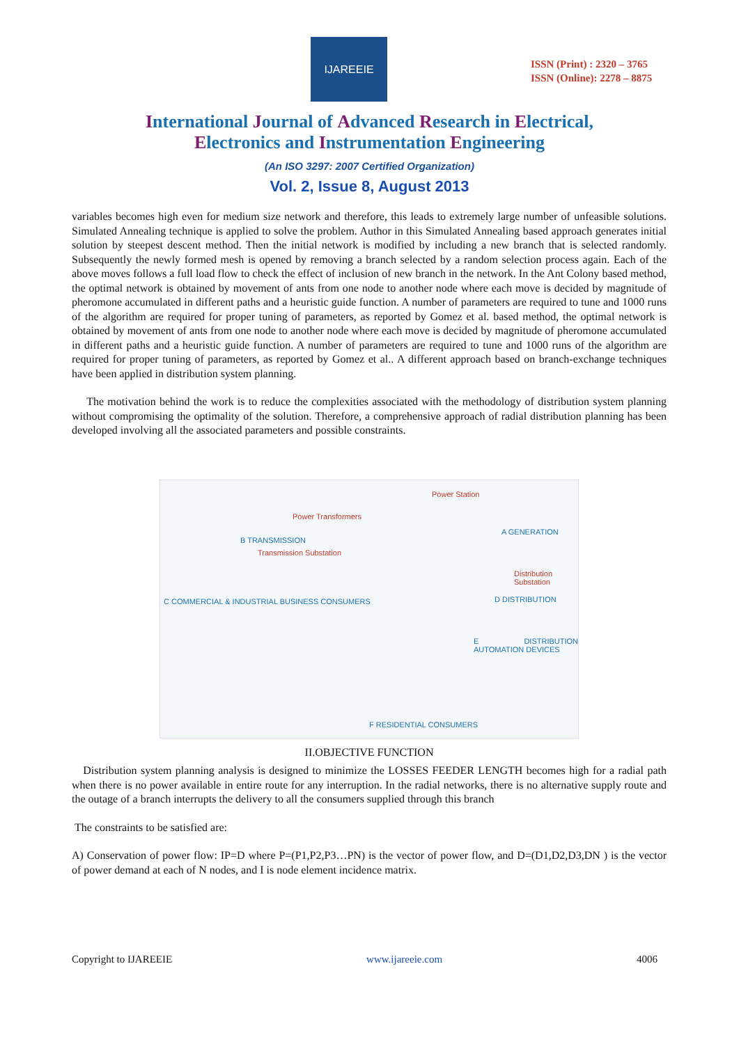IJAREEIE
ISSN (Print) : 2320 – 3765
ISSN (Online): 2278 – 8875
International Journal of Advanced Research in Electrical,
Electronics and Instrumentation Engineering
(An ISO 3297: 2007 Certified Organization)
Vol. 2, Issue 8, August 2013
variables becomes high even for medium size network and therefore, this leads to extremely large number of unfeasible solutions. Simulated Annealing technique is applied to solve the problem. Author in this Simulated Annealing based approach generates initial solution by steepest descent method. Then the initial network is modified by including a new branch that is selected randomly. Subsequently the newly formed mesh is opened by removing a branch selected by a random selection process again. Each of the above moves follows a full load flow to check the effect of inclusion of new branch in the network. In the Ant Colony based method, the optimal network is obtained by movement of ants from one node to another node where each move is decided by magnitude of pheromone accumulated in different paths and a heuristic guide function. A number of parameters are required to tune and 1000 runs of the algorithm are required for proper tuning of parameters, as reported by Gomez et al. based method, the optimal network is obtained by movement of ants from one node to another node where each move is decided by magnitude of pheromone accumulated in different paths and a heuristic guide function. A number of parameters are required to tune and 1000 runs of the algorithm are required for proper tuning of parameters, as reported by Gomez et al.. A different approach based on branch-exchange techniques have been applied in distribution system planning.
The motivation behind the work is to reduce the complexities associated with the methodology of distribution system planning without compromising the optimality of the solution. Therefore, a comprehensive approach of radial distribution planning has been developed involving all the associated parameters and possible constraints.
Power Station
Power Transformers
A GENERATION
B TRANSMISSION
Transmission Substation
Distribution Substation
C COMMERCIAL & INDUSTRIAL BUSINESS CONSUMERS D DISTRIBUTION
E DISTRIBUTION AUTOMATION DEVICES
F RESIDENTIAL CONSUMERS
II.OBJECTIVE FUNCTION
Distribution system planning analysis is designed to minimize the LOSSES FEEDER LENGTH becomes high for a radial path when there is no power available in entire route for any interruption. In the radial networks, there is no alternative supply route and the outage of a branch interrupts the delivery to all the consumers supplied through this branch
The constraints to be satisfied are:
A) Conservation of power flow: IP=D where P=(P1,P2,P3…PN) is the vector of power flow, and D=(D1,D2,D3,DN ) is the vector of power demand at each of N nodes, and I is node element incidence matrix.
Copyright to IJAREEIE www.ijareeie.com 4006